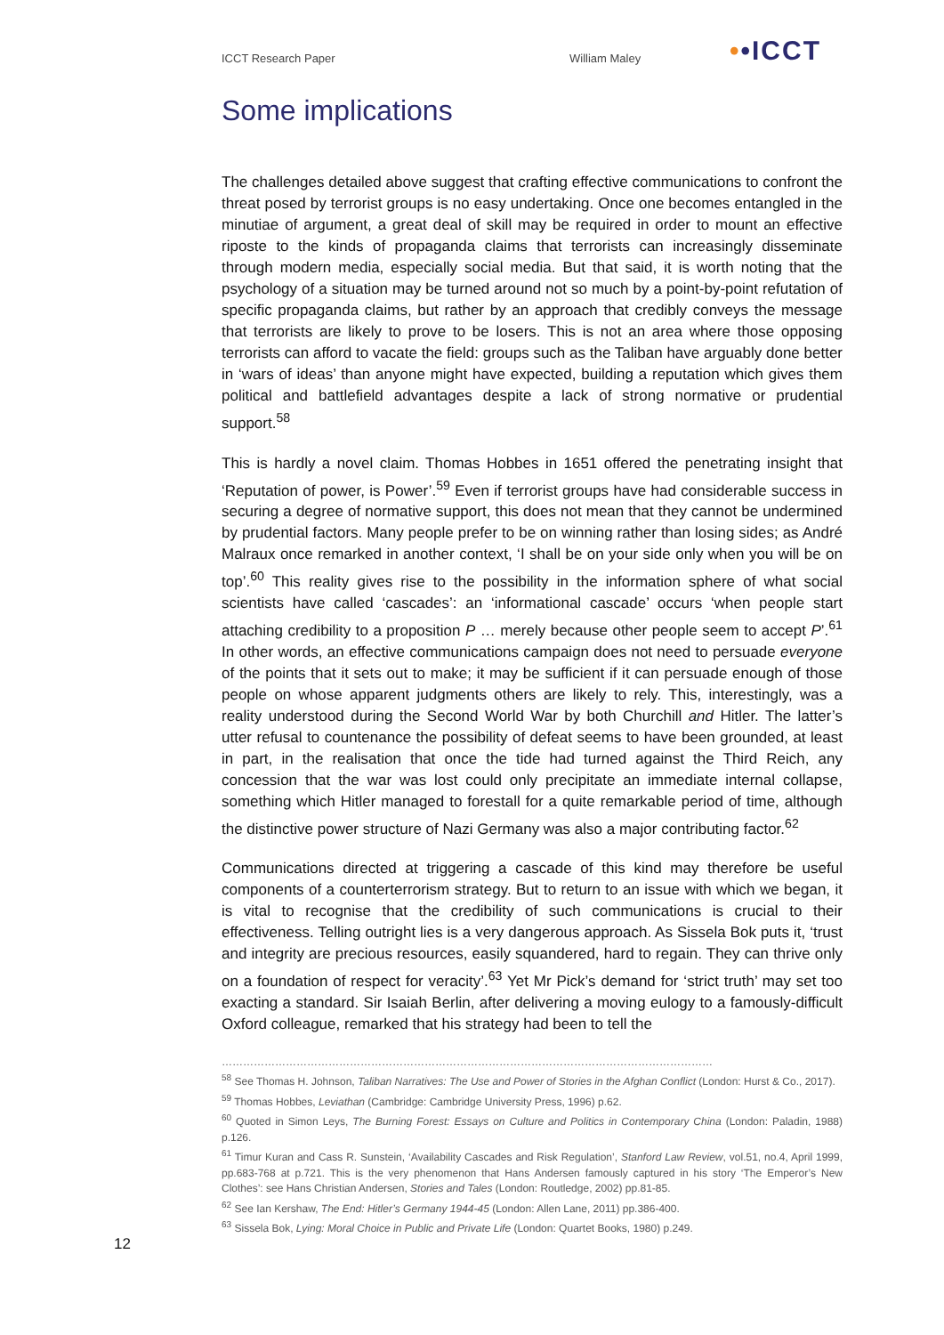ICCT Research Paper William Maley ••ICCT
Some implications
The challenges detailed above suggest that crafting effective communications to confront the threat posed by terrorist groups is no easy undertaking. Once one becomes entangled in the minutiae of argument, a great deal of skill may be required in order to mount an effective riposte to the kinds of propaganda claims that terrorists can increasingly disseminate through modern media, especially social media. But that said, it is worth noting that the psychology of a situation may be turned around not so much by a point-by-point refutation of specific propaganda claims, but rather by an approach that credibly conveys the message that terrorists are likely to prove to be losers. This is not an area where those opposing terrorists can afford to vacate the field: groups such as the Taliban have arguably done better in ‘wars of ideas’ than anyone might have expected, building a reputation which gives them political and battlefield advantages despite a lack of strong normative or prudential support.<sup>58</sup>
This is hardly a novel claim. Thomas Hobbes in 1651 offered the penetrating insight that ‘Reputation of power, is Power’.<sup>59</sup> Even if terrorist groups have had considerable success in securing a degree of normative support, this does not mean that they cannot be undermined by prudential factors. Many people prefer to be on winning rather than losing sides; as André Malraux once remarked in another context, ‘I shall be on your side only when you will be on top’.<sup>60</sup> This reality gives rise to the possibility in the information sphere of what social scientists have called ‘cascades’: an ‘informational cascade’ occurs ‘when people start attaching credibility to a proposition P … merely because other people seem to accept P’.<sup>61</sup> In other words, an effective communications campaign does not need to persuade everyone of the points that it sets out to make; it may be sufficient if it can persuade enough of those people on whose apparent judgments others are likely to rely. This, interestingly, was a reality understood during the Second World War by both Churchill and Hitler. The latter’s utter refusal to countenance the possibility of defeat seems to have been grounded, at least in part, in the realisation that once the tide had turned against the Third Reich, any concession that the war was lost could only precipitate an immediate internal collapse, something which Hitler managed to forestall for a quite remarkable period of time, although the distinctive power structure of Nazi Germany was also a major contributing factor.<sup>62</sup>
Communications directed at triggering a cascade of this kind may therefore be useful components of a counterterrorism strategy. But to return to an issue with which we began, it is vital to recognise that the credibility of such communications is crucial to their effectiveness. Telling outright lies is a very dangerous approach. As Sissela Bok puts it, ‘trust and integrity are precious resources, easily squandered, hard to regain. They can thrive only on a foundation of respect for veracity’.<sup>63</sup> Yet Mr Pick’s demand for ‘strict truth’ may set too exacting a standard. Sir Isaiah Berlin, after delivering a moving eulogy to a famously-difficult Oxford colleague, remarked that his strategy had been to tell the
…………………………………………………………………………………………………………………………
<sup>58</sup> See Thomas H. Johnson, Taliban Narratives: The Use and Power of Stories in the Afghan Conflict (London: Hurst & Co., 2017).
<sup>59</sup> Thomas Hobbes, Leviathan (Cambridge: Cambridge University Press, 1996) p.62.
<sup>60</sup> Quoted in Simon Leys, The Burning Forest: Essays on Culture and Politics in Contemporary China (London: Paladin, 1988) p.126.
<sup>61</sup> Timur Kuran and Cass R. Sunstein, ‘Availability Cascades and Risk Regulation’, Stanford Law Review, vol.51, no.4, April 1999, pp.683-768 at p.721. This is the very phenomenon that Hans Andersen famously captured in his story ‘The Emperor’s New Clothes’: see Hans Christian Andersen, Stories and Tales (London: Routledge, 2002) pp.81-85.
<sup>62</sup> See Ian Kershaw, The End: Hitler’s Germany 1944-45 (London: Allen Lane, 2011) pp.386-400.
<sup>63</sup> Sissela Bok, Lying: Moral Choice in Public and Private Life (London: Quartet Books, 1980) p.249.
12